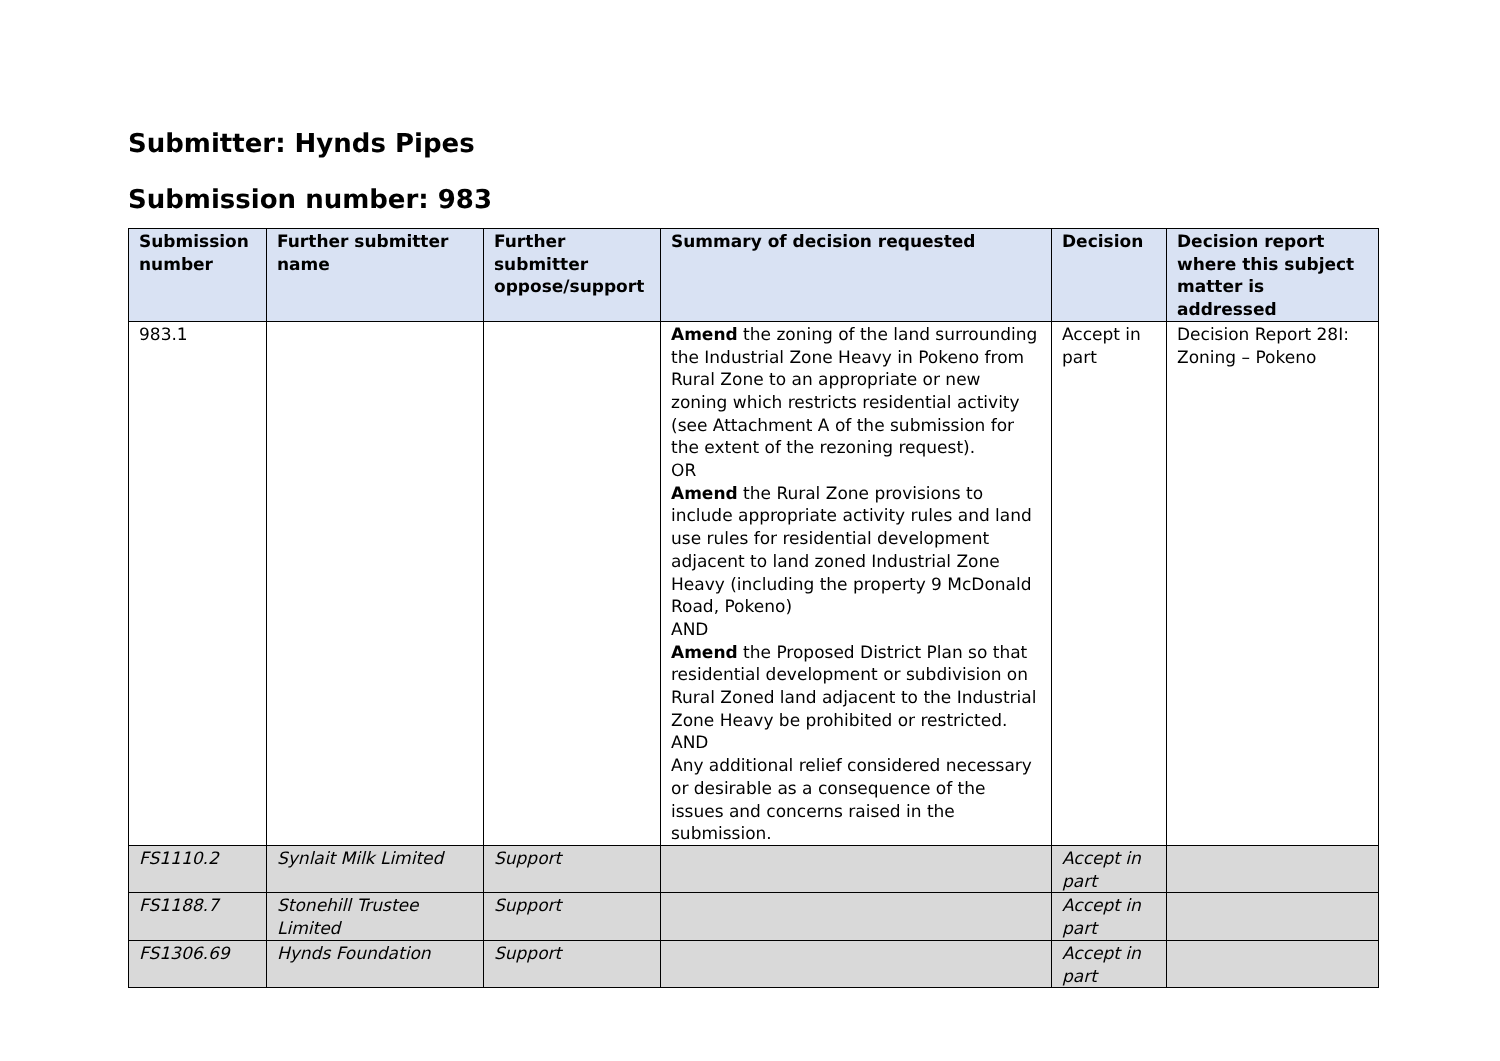Submitter: Hynds Pipes
Submission number: 983
| Submission number | Further submitter name | Further submitter oppose/support | Summary of decision requested | Decision | Decision report where this subject matter is addressed |
| --- | --- | --- | --- | --- | --- |
| 983.1 | | | Amend the zoning of the land surrounding the Industrial Zone Heavy in Pokeno from Rural Zone to an appropriate or new zoning which restricts residential activity (see Attachment A of the submission for the extent of the rezoning request). OR Amend the Rural Zone provisions to include appropriate activity rules and land use rules for residential development adjacent to land zoned Industrial Zone Heavy (including the property 9 McDonald Road, Pokeno) AND Amend the Proposed District Plan so that residential development or subdivision on Rural Zoned land adjacent to the Industrial Zone Heavy be prohibited or restricted. AND Any additional relief considered necessary or desirable as a consequence of the issues and concerns raised in the submission. | Accept in part | Decision Report 28I: Zoning – Pokeno |
| FS1110.2 | Synlait Milk Limited | Support | | Accept in part | |
| FS1188.7 | Stonehill Trustee Limited | Support | | Accept in part | |
| FS1306.69 | Hynds Foundation | Support | | Accept in part | |